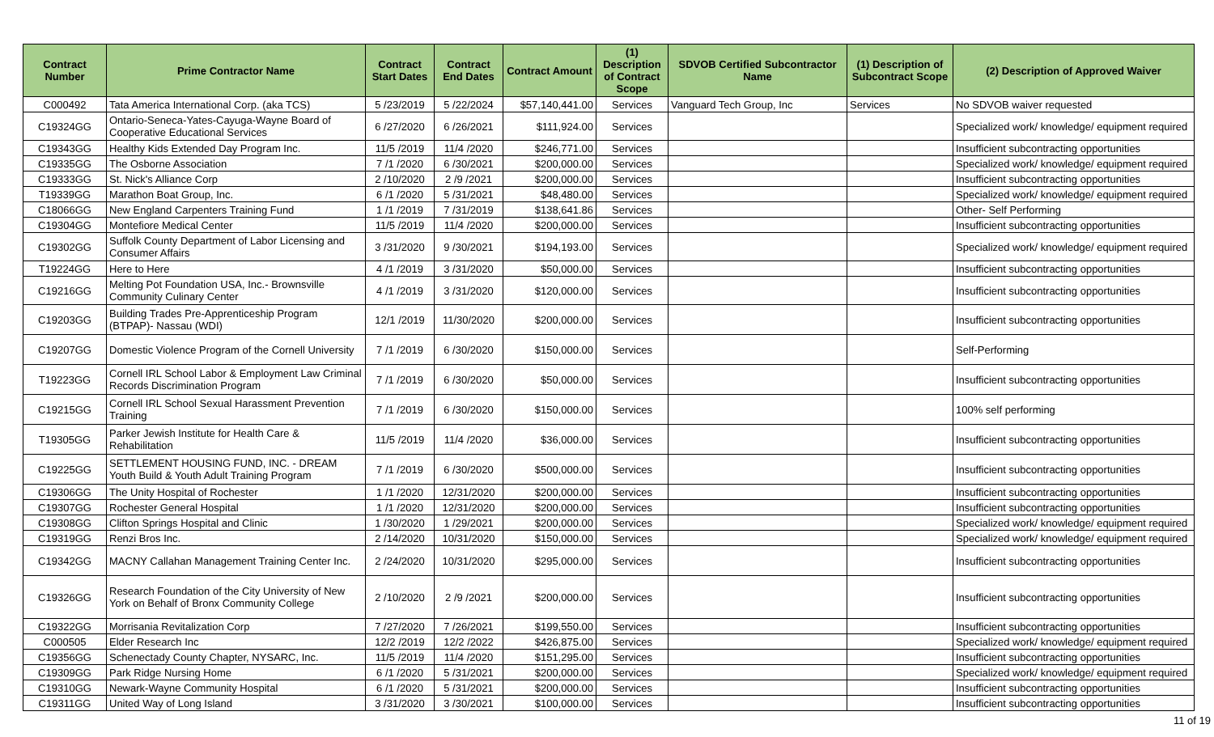| Contract Number | Prime Contractor Name | Contract Start Dates | Contract End Dates | Contract Amount | (1) Description of Contract Scope | SDVOB Certified Subcontractor Name | (1) Description of Subcontract Scope | (2) Description of Approved Waiver |
| --- | --- | --- | --- | --- | --- | --- | --- | --- |
| C000492 | Tata America International Corp. (aka TCS) | 5 /23/2019 | 5 /22/2024 | $57,140,441.00 | Services | Vanguard Tech Group, Inc | Services | No SDVOB waiver requested |
| C19324GG | Ontario-Seneca-Yates-Cayuga-Wayne Board of Cooperative Educational Services | 6 /27/2020 | 6 /26/2021 | $111,924.00 | Services | | | Specialized work/ knowledge/ equipment required |
| C19343GG | Healthy Kids Extended Day Program Inc. | 11/5 /2019 | 11/4 /2020 | $246,771.00 | Services | | | Insufficient subcontracting opportunities |
| C19335GG | The Osborne Association | 7 /1 /2020 | 6 /30/2021 | $200,000.00 | Services | | | Specialized work/ knowledge/ equipment required |
| C19333GG | St. Nick's Alliance Corp | 2 /10/2020 | 2 /9 /2021 | $200,000.00 | Services | | | Insufficient subcontracting opportunities |
| T19339GG | Marathon Boat Group, Inc. | 6 /1 /2020 | 5 /31/2021 | $48,480.00 | Services | | | Specialized work/ knowledge/ equipment required |
| C18066GG | New England Carpenters Training Fund | 1 /1 /2019 | 7 /31/2019 | $138,641.86 | Services | | | Other- Self Performing |
| C19304GG | Montefiore Medical Center | 11/5 /2019 | 11/4 /2020 | $200,000.00 | Services | | | Insufficient subcontracting opportunities |
| C19302GG | Suffolk County Department of Labor Licensing and Consumer Affairs | 3 /31/2020 | 9 /30/2021 | $194,193.00 | Services | | | Specialized work/ knowledge/ equipment required |
| T19224GG | Here to Here | 4 /1 /2019 | 3 /31/2020 | $50,000.00 | Services | | | Insufficient subcontracting opportunities |
| C19216GG | Melting Pot Foundation USA, Inc.- Brownsville Community Culinary Center | 4 /1 /2019 | 3 /31/2020 | $120,000.00 | Services | | | Insufficient subcontracting opportunities |
| C19203GG | Building Trades Pre-Apprenticeship Program (BTPAP)- Nassau (WDI) | 12/1 /2019 | 11/30/2020 | $200,000.00 | Services | | | Insufficient subcontracting opportunities |
| C19207GG | Domestic Violence Program of the Cornell University | 7 /1 /2019 | 6 /30/2020 | $150,000.00 | Services | | | Self-Performing |
| T19223GG | Cornell IRL School Labor & Employment Law Criminal Records Discrimination Program | 7 /1 /2019 | 6 /30/2020 | $50,000.00 | Services | | | Insufficient subcontracting opportunities |
| C19215GG | Cornell IRL School Sexual Harassment Prevention Training | 7 /1 /2019 | 6 /30/2020 | $150,000.00 | Services | | | 100% self performing |
| T19305GG | Parker Jewish Institute for Health Care & Rehabilitation | 11/5 /2019 | 11/4 /2020 | $36,000.00 | Services | | | Insufficient subcontracting opportunities |
| C19225GG | SETTLEMENT HOUSING FUND, INC. - DREAM Youth Build & Youth Adult Training Program | 7 /1 /2019 | 6 /30/2020 | $500,000.00 | Services | | | Insufficient subcontracting opportunities |
| C19306GG | The Unity Hospital of Rochester | 1 /1 /2020 | 12/31/2020 | $200,000.00 | Services | | | Insufficient subcontracting opportunities |
| C19307GG | Rochester General Hospital | 1 /1 /2020 | 12/31/2020 | $200,000.00 | Services | | | Insufficient subcontracting opportunities |
| C19308GG | Clifton Springs Hospital and Clinic | 1 /30/2020 | 1 /29/2021 | $200,000.00 | Services | | | Specialized work/ knowledge/ equipment required |
| C19319GG | Renzi Bros Inc. | 2 /14/2020 | 10/31/2020 | $150,000.00 | Services | | | Specialized work/ knowledge/ equipment required |
| C19342GG | MACNY Callahan Management Training Center Inc. | 2 /24/2020 | 10/31/2020 | $295,000.00 | Services | | | Insufficient subcontracting opportunities |
| C19326GG | Research Foundation of the City University of New York on Behalf of Bronx Community College | 2 /10/2020 | 2 /9 /2021 | $200,000.00 | Services | | | Insufficient subcontracting opportunities |
| C19322GG | Morrisania Revitalization Corp | 7 /27/2020 | 7 /26/2021 | $199,550.00 | Services | | | Insufficient subcontracting opportunities |
| C000505 | Elder Research Inc | 12/2 /2019 | 12/2 /2022 | $426,875.00 | Services | | | Specialized work/ knowledge/ equipment required |
| C19356GG | Schenectady County Chapter, NYSARC, Inc. | 11/5 /2019 | 11/4 /2020 | $151,295.00 | Services | | | Insufficient subcontracting opportunities |
| C19309GG | Park Ridge Nursing Home | 6 /1 /2020 | 5 /31/2021 | $200,000.00 | Services | | | Specialized work/ knowledge/ equipment required |
| C19310GG | Newark-Wayne Community Hospital | 6 /1 /2020 | 5 /31/2021 | $200,000.00 | Services | | | Insufficient subcontracting opportunities |
| C19311GG | United Way of Long Island | 3 /31/2020 | 3 /30/2021 | $100,000.00 | Services | | | Insufficient subcontracting opportunities |
11 of 19